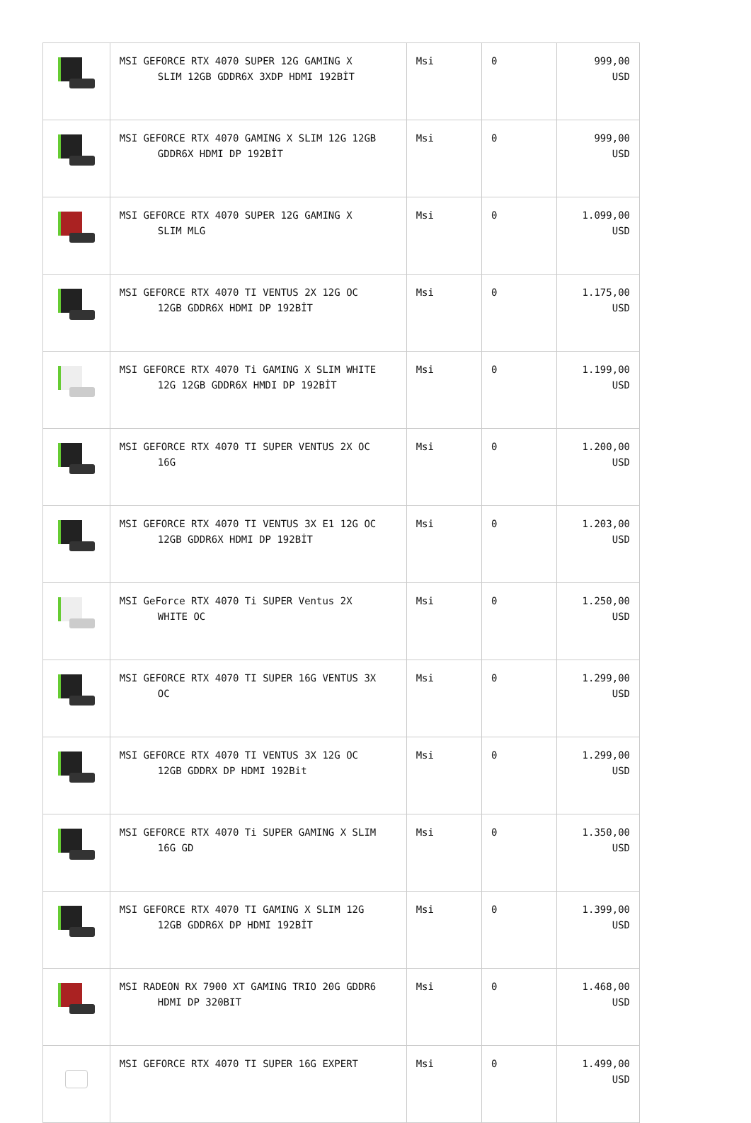| | MSI GEFORCE RTX 4070 SUPER 12G GAMING X SLIM 12GB GDDR6X 3XDP HDMI 192BİT | Msi | 0 | 999,00 USD |
| | MSI GEFORCE RTX 4070 GAMING X SLIM 12G 12GB GDDR6X HDMI DP 192BİT | Msi | 0 | 999,00 USD |
| | MSI GEFORCE RTX 4070 SUPER 12G GAMING X SLIM MLG | Msi | 0 | 1.099,00 USD |
| | MSI GEFORCE RTX 4070 TI VENTUS 2X 12G OC 12GB GDDR6X HDMI DP 192BİT | Msi | 0 | 1.175,00 USD |
| | MSI GEFORCE RTX 4070 Ti GAMING X SLIM WHITE 12G 12GB GDDR6X HMDI DP 192BİT | Msi | 0 | 1.199,00 USD |
| | MSI GEFORCE RTX 4070 TI SUPER VENTUS 2X OC 16G | Msi | 0 | 1.200,00 USD |
| | MSI GEFORCE RTX 4070 TI VENTUS 3X E1 12G OC 12GB GDDR6X HDMI DP 192BİT | Msi | 0 | 1.203,00 USD |
| | MSI GeForce RTX 4070 Ti SUPER Ventus 2X WHITE OC | Msi | 0 | 1.250,00 USD |
| | MSI GEFORCE RTX 4070 TI SUPER 16G VENTUS 3X OC | Msi | 0 | 1.299,00 USD |
| | MSI GEFORCE RTX 4070 TI VENTUS 3X 12G OC 12GB GDDRX DP HDMI 192Bit | Msi | 0 | 1.299,00 USD |
| | MSI GEFORCE RTX 4070 Ti SUPER GAMING X SLIM 16G GD | Msi | 0 | 1.350,00 USD |
| | MSI GEFORCE RTX 4070 TI GAMING X SLIM 12G 12GB GDDR6X DP HDMI 192BİT | Msi | 0 | 1.399,00 USD |
| | MSI RADEON RX 7900 XT GAMING TRIO 20G GDDR6 HDMI DP 320BIT | Msi | 0 | 1.468,00 USD |
| | MSI GEFORCE RTX 4070 TI SUPER 16G EXPERT | Msi | 0 | 1.499,00 USD |